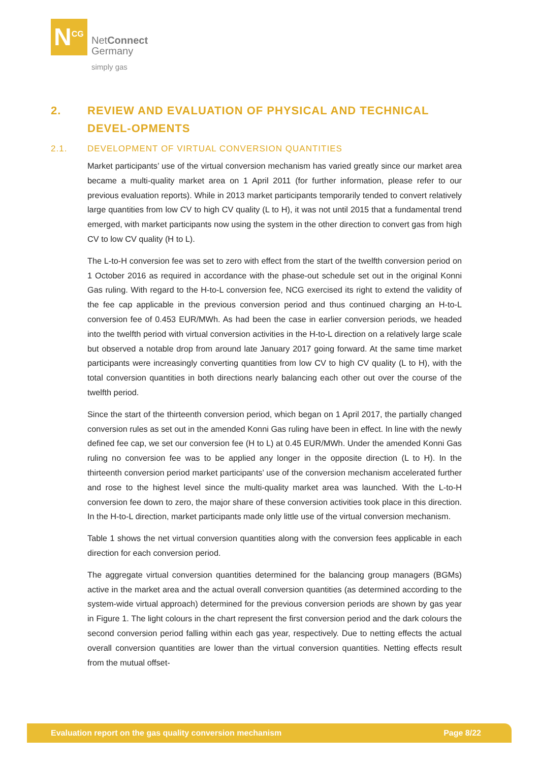N<sup>CG</sup>
NetConnect
Germany
simply gas
2. REVIEW AND EVALUATION OF PHYSICAL AND TECHNICAL DEVEL-OPMENTS
2.1. DEVELOPMENT OF VIRTUAL CONVERSION QUANTITIES
Market participants’ use of the virtual conversion mechanism has varied greatly since our market area became a multi-quality market area on 1 April 2011 (for further information, please refer to our previous evaluation reports). While in 2013 market participants temporarily tended to convert relatively large quantities from low CV to high CV quality (L to H), it was not until 2015 that a fundamental trend emerged, with market participants now using the system in the other direction to convert gas from high CV to low CV quality (H to L).
The L-to-H conversion fee was set to zero with effect from the start of the twelfth conversion period on 1 October 2016 as required in accordance with the phase-out schedule set out in the original Konni Gas ruling. With regard to the H-to-L conversion fee, NCG exercised its right to extend the validity of the fee cap applicable in the previous conversion period and thus continued charging an H-to-L conversion fee of 0.453 EUR/MWh. As had been the case in earlier conversion periods, we headed into the twelfth period with virtual conversion activities in the H-to-L direction on a relatively large scale but observed a notable drop from around late January 2017 going forward. At the same time market participants were increasingly converting quantities from low CV to high CV quality (L to H), with the total conversion quantities in both directions nearly balancing each other out over the course of the twelfth period.
Since the start of the thirteenth conversion period, which began on 1 April 2017, the partially changed conversion rules as set out in the amended Konni Gas ruling have been in effect. In line with the newly defined fee cap, we set our conversion fee (H to L) at 0.45 EUR/MWh. Under the amended Konni Gas ruling no conversion fee was to be applied any longer in the opposite direction (L to H). In the thirteenth conversion period market participants’ use of the conversion mechanism accelerated further and rose to the highest level since the multi-quality market area was launched. With the L-to-H conversion fee down to zero, the major share of these conversion activities took place in this direction. In the H-to-L direction, market participants made only little use of the virtual conversion mechanism.
Table 1 shows the net virtual conversion quantities along with the conversion fees applicable in each direction for each conversion period.
The aggregate virtual conversion quantities determined for the balancing group managers (BGMs) active in the market area and the actual overall conversion quantities (as determined according to the system-wide virtual approach) determined for the previous conversion periods are shown by gas year in Figure 1. The light colours in the chart represent the first conversion period and the dark colours the second conversion period falling within each gas year, respectively. Due to netting effects the actual overall conversion quantities are lower than the virtual conversion quantities. Netting effects result from the mutual offset-
Evaluation report on the gas quality conversion mechanism Page 8/22